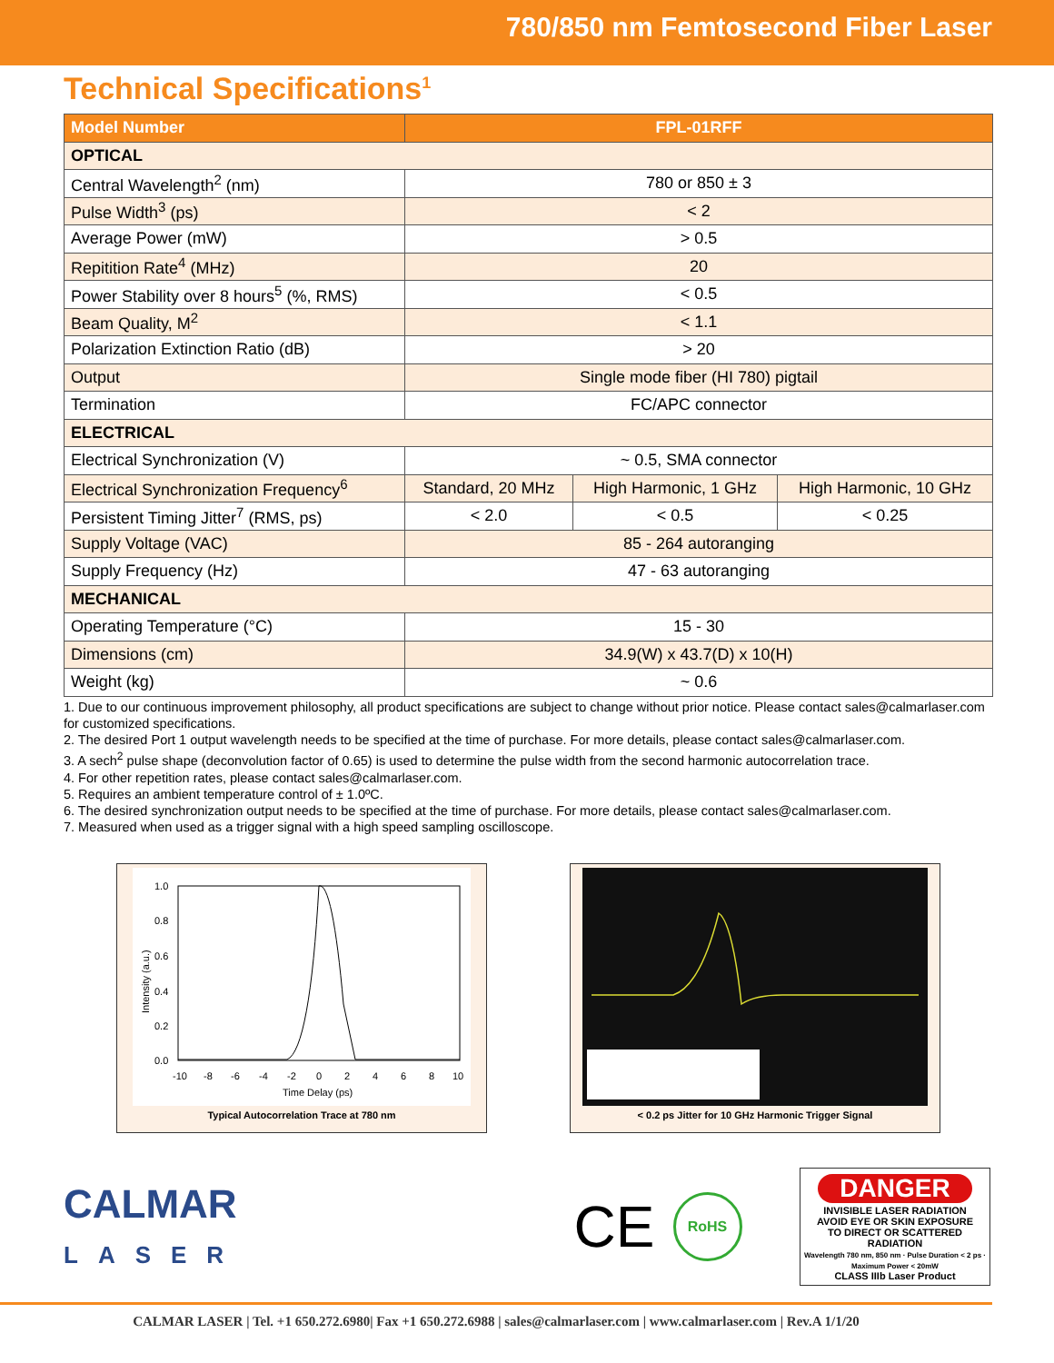780/850 nm Femtosecond Fiber Laser
Technical Specifications<sup>1</sup>
| Model Number | FPL-01RFF | | |
| --- | --- | --- | --- |
| OPTICAL | | | |
| Central Wavelength<sup>2</sup> (nm) | 780 or 850 ± 3 | | |
| Pulse Width<sup>3</sup> (ps) | < 2 | | |
| Average Power (mW) | > 0.5 | | |
| Repitition Rate<sup>4</sup> (MHz) | 20 | | |
| Power Stability over 8 hours<sup>5</sup> (%, RMS) | < 0.5 | | |
| Beam Quality, M<sup>2</sup> | < 1.1 | | |
| Polarization Extinction Ratio (dB) | > 20 | | |
| Output | Single mode fiber (HI 780) pigtail | | |
| Termination | FC/APC connector | | |
| ELECTRICAL | | | |
| Electrical Synchronization (V) | ~ 0.5, SMA connector | | |
| Electrical Synchronization Frequency<sup>6</sup> | Standard, 20 MHz | High Harmonic, 1 GHz | High Harmonic, 10 GHz |
| Persistent Timing Jitter<sup>7</sup> (RMS, ps) | < 2.0 | < 0.5 | < 0.25 |
| Supply Voltage (VAC) | 85 - 264 autoranging | | |
| Supply Frequency (Hz) | 47 - 63 autoranging | | |
| MECHANICAL | | | |
| Operating Temperature (°C) | 15 - 30 | | |
| Dimensions (cm) | 34.9(W) x 43.7(D) x 10(H) | | |
| Weight (kg) | ~ 0.6 | | |
1. Due to our continuous improvement philosophy, all product specifications are subject to change without prior notice. Please contact sales@calmarlaser.com for customized specifications.
2. The desired Port 1 output wavelength needs to be specified at the time of purchase. For more details, please contact sales@calmarlaser.com.
3. A sech<sup>2</sup> pulse shape (deconvolution factor of 0.65) is used to determine the pulse width from the second harmonic autocorrelation trace.
4. For other repetition rates, please contact sales@calmarlaser.com.
5. Requires an ambient temperature control of ± 1.0ºC.
6. The desired synchronization output needs to be specified at the time of purchase. For more details, please contact sales@calmarlaser.com.
7. Measured when used as a trigger signal with a high speed sampling oscilloscope.
1.0
0.8
0.6
0.4
0.2
0.0
-10
-8
-6
-4
-2
0
2
4
6
8
10
Time Delay (ps)
Intensity (a.u.)
Typical Autocorrelation Trace at 780 nm
< 0.2 ps Jitter for 10 GHz Harmonic Trigger Signal
CALMAR
LASER
CE RoHS
DANGER
INVISIBLE LASER RADIATION
AVOID EYE OR SKIN EXPOSURE
TO DIRECT OR SCATTERED RADIATION
Wavelength 780 nm, 850 nm · Pulse Duration < 2 ps · Maximum Power < 20mW
CLASS IIIb Laser Product
CALMAR LASER | Tel. +1 650.272.6980| Fax +1 650.272.6988 | sales@calmarlaser.com | www.calmarlaser.com | Rev.A 1/1/20